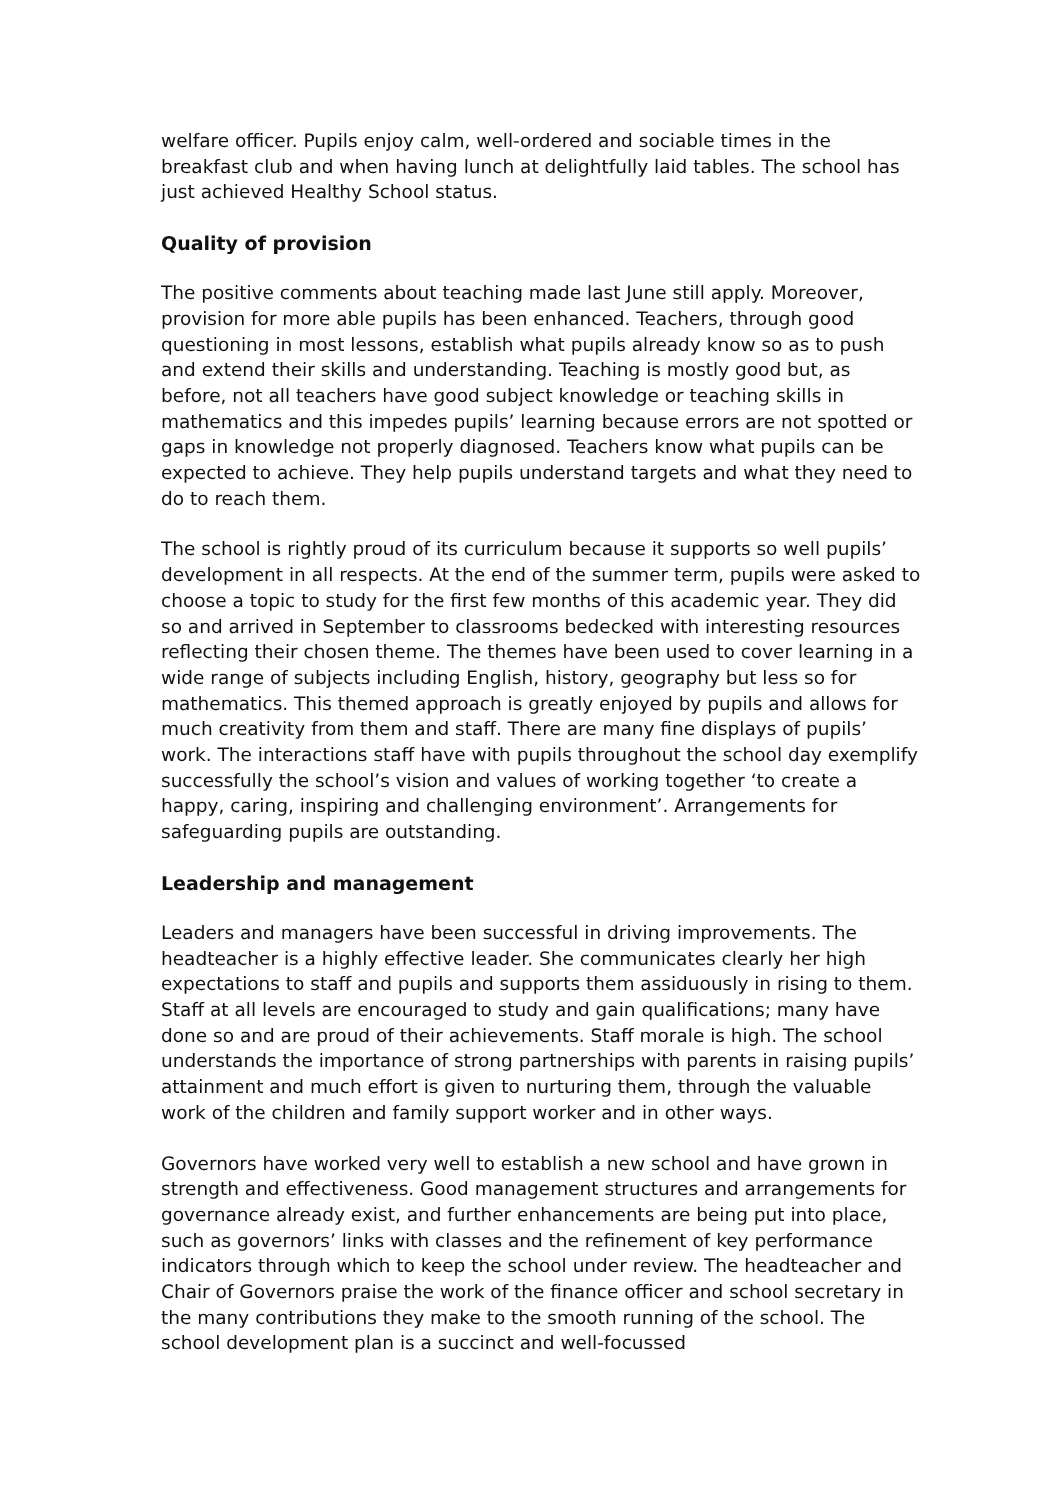welfare officer. Pupils enjoy calm, well-ordered and sociable times in the breakfast club and when having lunch at delightfully laid tables. The school has just achieved Healthy School status.
Quality of provision
The positive comments about teaching made last June still apply. Moreover, provision for more able pupils has been enhanced. Teachers, through good questioning in most lessons, establish what pupils already know so as to push and extend their skills and understanding. Teaching is mostly good but, as before, not all teachers have good subject knowledge or teaching skills in mathematics and this impedes pupils’ learning because errors are not spotted or gaps in knowledge not properly diagnosed. Teachers know what pupils can be expected to achieve. They help pupils understand targets and what they need to do to reach them.
The school is rightly proud of its curriculum because it supports so well pupils’ development in all respects. At the end of the summer term, pupils were asked to choose a topic to study for the first few months of this academic year. They did so and arrived in September to classrooms bedecked with interesting resources reflecting their chosen theme. The themes have been used to cover learning in a wide range of subjects including English, history, geography but less so for mathematics. This themed approach is greatly enjoyed by pupils and allows for much creativity from them and staff. There are many fine displays of pupils’ work. The interactions staff have with pupils throughout the school day exemplify successfully the school’s vision and values of working together ‘to create a happy, caring, inspiring and challenging environment’. Arrangements for safeguarding pupils are outstanding.
Leadership and management
Leaders and managers have been successful in driving improvements. The headteacher is a highly effective leader. She communicates clearly her high expectations to staff and pupils and supports them assiduously in rising to them. Staff at all levels are encouraged to study and gain qualifications; many have done so and are proud of their achievements. Staff morale is high. The school understands the importance of strong partnerships with parents in raising pupils’ attainment and much effort is given to nurturing them, through the valuable work of the children and family support worker and in other ways.
Governors have worked very well to establish a new school and have grown in strength and effectiveness. Good management structures and arrangements for governance already exist, and further enhancements are being put into place, such as governors’ links with classes and the refinement of key performance indicators through which to keep the school under review. The headteacher and Chair of Governors praise the work of the finance officer and school secretary in the many contributions they make to the smooth running of the school. The school development plan is a succinct and well-focussed